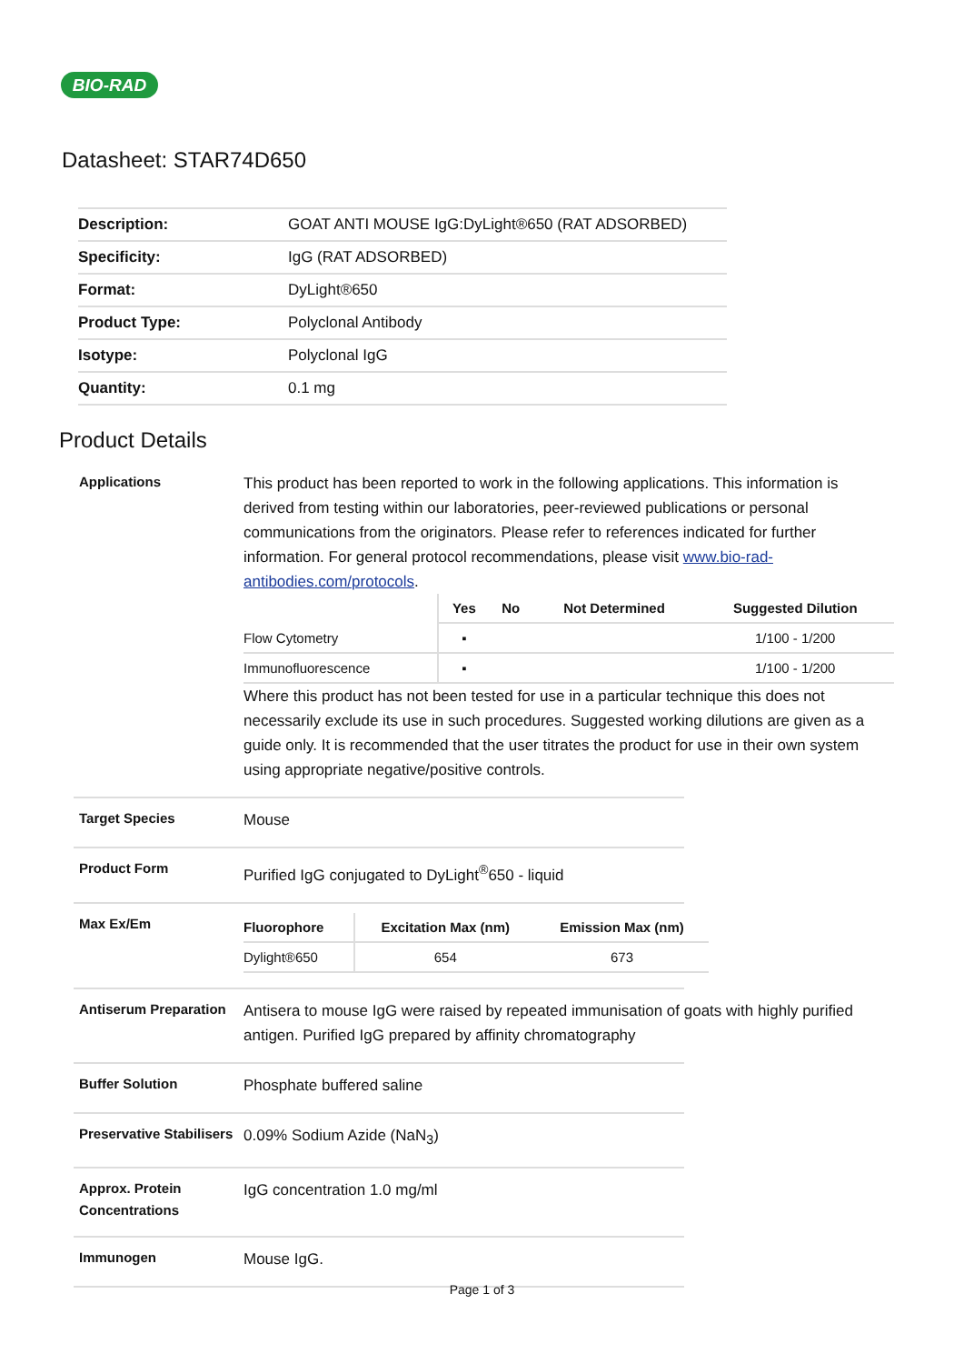BIO-RAD
Datasheet: STAR74D650
| Description: | GOAT ANTI MOUSE IgG:DyLight®650 (RAT ADSORBED) |
| Specificity: | IgG (RAT ADSORBED) |
| Format: | DyLight®650 |
| Product Type: | Polyclonal Antibody |
| Isotype: | Polyclonal IgG |
| Quantity: | 0.1 mg |
Product Details
Applications
This product has been reported to work in the following applications. This information is derived from testing within our laboratories, peer-reviewed publications or personal communications from the originators. Please refer to references indicated for further information. For general protocol recommendations, please visit www.bio-rad-antibodies.com/protocols.
| | Yes | No | Not Determined | Suggested Dilution |
| --- | --- | --- | --- | --- |
| Flow Cytometry | ▪ | | | 1/100 - 1/200 |
| Immunofluorescence | ▪ | | | 1/100 - 1/200 |
Where this product has not been tested for use in a particular technique this does not necessarily exclude its use in such procedures. Suggested working dilutions are given as a guide only. It is recommended that the user titrates the product for use in their own system using appropriate negative/positive controls.
Target Species
Mouse
Product Form
Purified IgG conjugated to DyLight<sup>®</sup>650 - liquid
Max Ex/Em
| Fluorophore | Excitation Max (nm) | Emission Max (nm) |
| --- | --- | --- |
| Dylight®650 | 654 | 673 |
Antiserum Preparation
Antisera to mouse IgG were raised by repeated immunisation of goats with highly purified antigen. Purified IgG prepared by affinity chromatography
Buffer Solution
Phosphate buffered saline
Preservative Stabilisers
0.09% Sodium Azide (NaN<sub>3</sub>)
Approx. Protein Concentrations
IgG concentration 1.0 mg/ml
Immunogen
Mouse IgG.
Page 1 of 3